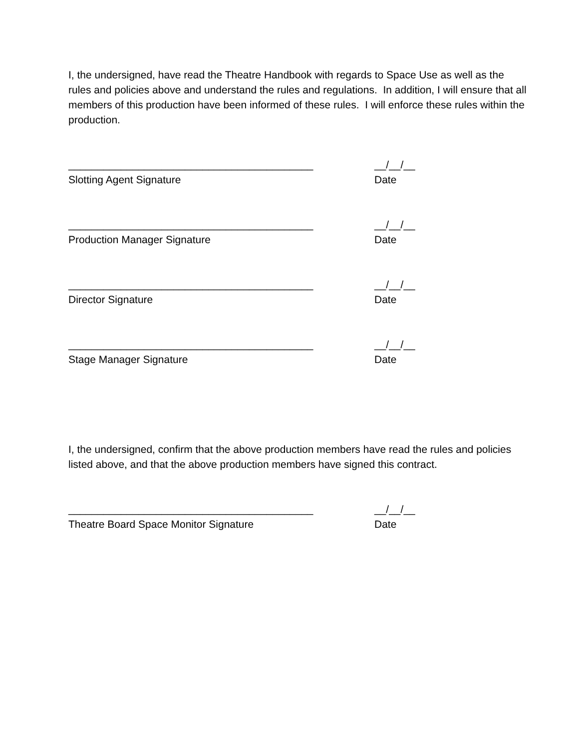I, the undersigned, have read the Theatre Handbook with regards to Space Use as well as the rules and policies above and understand the rules and regulations. In addition, I will ensure that all members of this production have been informed of these rules. I will enforce these rules within the production.
__________________________________________
Slotting Agent Signature
__/__/__
Date
__________________________________________
Production Manager Signature
__/__/__
Date
__________________________________________
Director Signature
__/__/__
Date
__________________________________________
Stage Manager Signature
__/__/__
Date
I, the undersigned, confirm that the above production members have read the rules and policies listed above, and that the above production members have signed this contract.
__________________________________________
Theatre Board Space Monitor Signature
__/__/__
Date